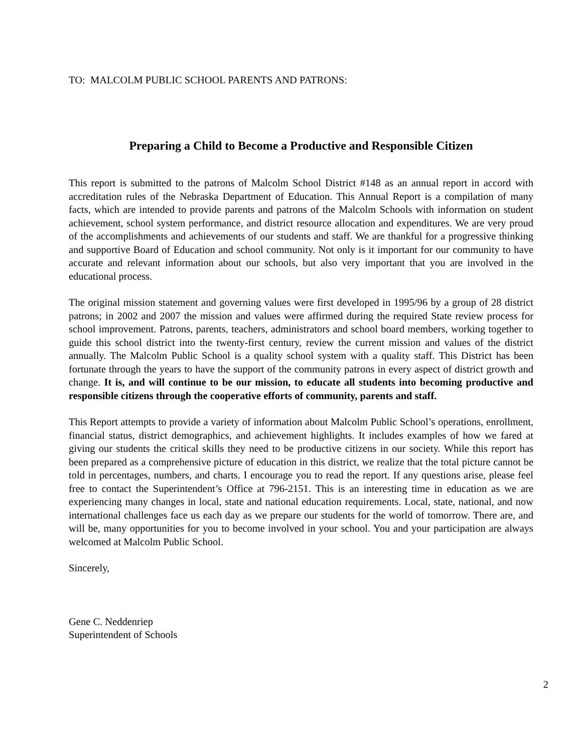TO: MALCOLM PUBLIC SCHOOL PARENTS AND PATRONS:
Preparing a Child to Become a Productive and Responsible Citizen
This report is submitted to the patrons of Malcolm School District #148 as an annual report in accord with accreditation rules of the Nebraska Department of Education. This Annual Report is a compilation of many facts, which are intended to provide parents and patrons of the Malcolm Schools with information on student achievement, school system performance, and district resource allocation and expenditures. We are very proud of the accomplishments and achievements of our students and staff. We are thankful for a progressive thinking and supportive Board of Education and school community. Not only is it important for our community to have accurate and relevant information about our schools, but also very important that you are involved in the educational process.
The original mission statement and governing values were first developed in 1995/96 by a group of 28 district patrons; in 2002 and 2007 the mission and values were affirmed during the required State review process for school improvement. Patrons, parents, teachers, administrators and school board members, working together to guide this school district into the twenty-first century, review the current mission and values of the district annually. The Malcolm Public School is a quality school system with a quality staff. This District has been fortunate through the years to have the support of the community patrons in every aspect of district growth and change. It is, and will continue to be our mission, to educate all students into becoming productive and responsible citizens through the cooperative efforts of community, parents and staff.
This Report attempts to provide a variety of information about Malcolm Public School’s operations, enrollment, financial status, district demographics, and achievement highlights. It includes examples of how we fared at giving our students the critical skills they need to be productive citizens in our society. While this report has been prepared as a comprehensive picture of education in this district, we realize that the total picture cannot be told in percentages, numbers, and charts. I encourage you to read the report. If any questions arise, please feel free to contact the Superintendent’s Office at 796-2151. This is an interesting time in education as we are experiencing many changes in local, state and national education requirements. Local, state, national, and now international challenges face us each day as we prepare our students for the world of tomorrow. There are, and will be, many opportunities for you to become involved in your school. You and your participation are always welcomed at Malcolm Public School.
Sincerely,
Gene C. Neddenriep
Superintendent of Schools
2